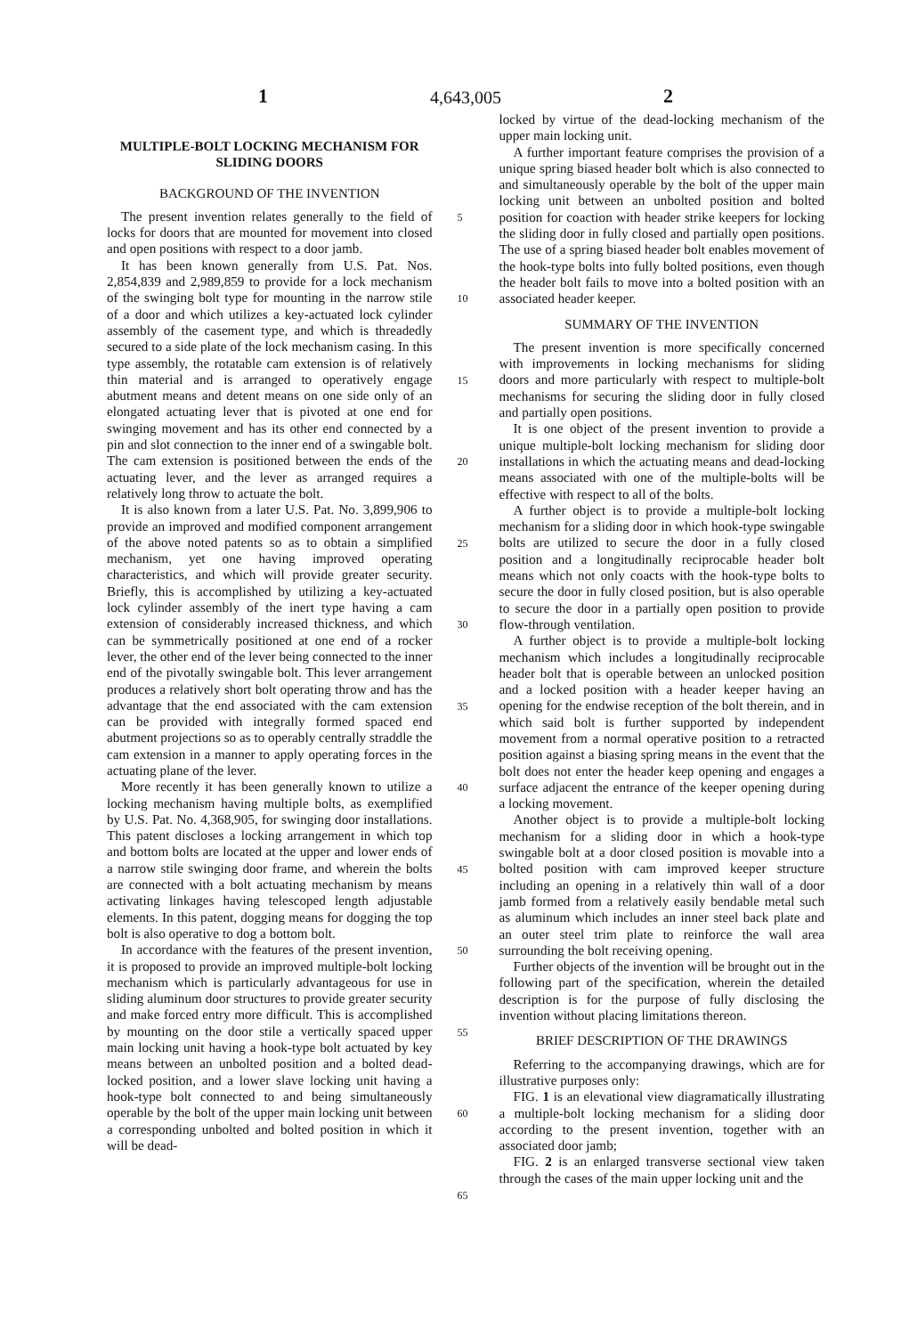1 4,643,005 2
MULTIPLE-BOLT LOCKING MECHANISM FOR SLIDING DOORS
BACKGROUND OF THE INVENTION
The present invention relates generally to the field of locks for doors that are mounted for movement into closed and open positions with respect to a door jamb.
It has been known generally from U.S. Pat. Nos. 2,854,839 and 2,989,859 to provide for a lock mechanism of the swinging bolt type for mounting in the narrow stile of a door and which utilizes a key-actuated lock cylinder assembly of the casement type, and which is threadedly secured to a side plate of the lock mechanism casing. In this type assembly, the rotatable cam extension is of relatively thin material and is arranged to operatively engage abutment means and detent means on one side only of an elongated actuating lever that is pivoted at one end for swinging movement and has its other end connected by a pin and slot connection to the inner end of a swingable bolt. The cam extension is positioned between the ends of the actuating lever, and the lever as arranged requires a relatively long throw to actuate the bolt.
It is also known from a later U.S. Pat. No. 3,899,906 to provide an improved and modified component arrangement of the above noted patents so as to obtain a simplified mechanism, yet one having improved operating characteristics, and which will provide greater security. Briefly, this is accomplished by utilizing a key-actuated lock cylinder assembly of the inert type having a cam extension of considerably increased thickness, and which can be symmetrically positioned at one end of a rocker lever, the other end of the lever being connected to the inner end of the pivotally swingable bolt. This lever arrangement produces a relatively short bolt operating throw and has the advantage that the end associated with the cam extension can be provided with integrally formed spaced end abutment projections so as to operably centrally straddle the cam extension in a manner to apply operating forces in the actuating plane of the lever.
More recently it has been generally known to utilize a locking mechanism having multiple bolts, as exemplified by U.S. Pat. No. 4,368,905, for swinging door installations. This patent discloses a locking arrangement in which top and bottom bolts are located at the upper and lower ends of a narrow stile swinging door frame, and wherein the bolts are connected with a bolt actuating mechanism by means activating linkages having telescoped length adjustable elements. In this patent, dogging means for dogging the top bolt is also operative to dog a bottom bolt.
In accordance with the features of the present invention, it is proposed to provide an improved multiple-bolt locking mechanism which is particularly advantageous for use in sliding aluminum door structures to provide greater security and make forced entry more difficult. This is accomplished by mounting on the door stile a vertically spaced upper main locking unit having a hook-type bolt actuated by key means between an unbolted position and a bolted dead-locked position, and a lower slave locking unit having a hook-type bolt connected to and being simultaneously operable by the bolt of the upper main locking unit between a corresponding unbolted and bolted position in which it will be dead-
5
10
15
20
25
30
35
40
45
50
55
60
65
locked by virtue of the dead-locking mechanism of the upper main locking unit.
A further important feature comprises the provision of a unique spring biased header bolt which is also connected to and simultaneously operable by the bolt of the upper main locking unit between an unbolted position and bolted position for coaction with header strike keepers for locking the sliding door in fully closed and partially open positions. The use of a spring biased header bolt enables movement of the hook-type bolts into fully bolted positions, even though the header bolt fails to move into a bolted position with an associated header keeper.
SUMMARY OF THE INVENTION
The present invention is more specifically concerned with improvements in locking mechanisms for sliding doors and more particularly with respect to multiple-bolt mechanisms for securing the sliding door in fully closed and partially open positions.
It is one object of the present invention to provide a unique multiple-bolt locking mechanism for sliding door installations in which the actuating means and dead-locking means associated with one of the multiple-bolts will be effective with respect to all of the bolts.
A further object is to provide a multiple-bolt locking mechanism for a sliding door in which hook-type swingable bolts are utilized to secure the door in a fully closed position and a longitudinally reciprocable header bolt means which not only coacts with the hook-type bolts to secure the door in fully closed position, but is also operable to secure the door in a partially open position to provide flow-through ventilation.
A further object is to provide a multiple-bolt locking mechanism which includes a longitudinally reciprocable header bolt that is operable between an unlocked position and a locked position with a header keeper having an opening for the endwise reception of the bolt therein, and in which said bolt is further supported by independent movement from a normal operative position to a retracted position against a biasing spring means in the event that the bolt does not enter the header keep opening and engages a surface adjacent the entrance of the keeper opening during a locking movement.
Another object is to provide a multiple-bolt locking mechanism for a sliding door in which a hook-type swingable bolt at a door closed position is movable into a bolted position with cam improved keeper structure including an opening in a relatively thin wall of a door jamb formed from a relatively easily bendable metal such as aluminum which includes an inner steel back plate and an outer steel trim plate to reinforce the wall area surrounding the bolt receiving opening.
Further objects of the invention will be brought out in the following part of the specification, wherein the detailed description is for the purpose of fully disclosing the invention without placing limitations thereon.
BRIEF DESCRIPTION OF THE DRAWINGS
Referring to the accompanying drawings, which are for illustrative purposes only:
FIG. 1 is an elevational view diagramatically illustrating a multiple-bolt locking mechanism for a sliding door according to the present invention, together with an associated door jamb;
FIG. 2 is an enlarged transverse sectional view taken through the cases of the main upper locking unit and the